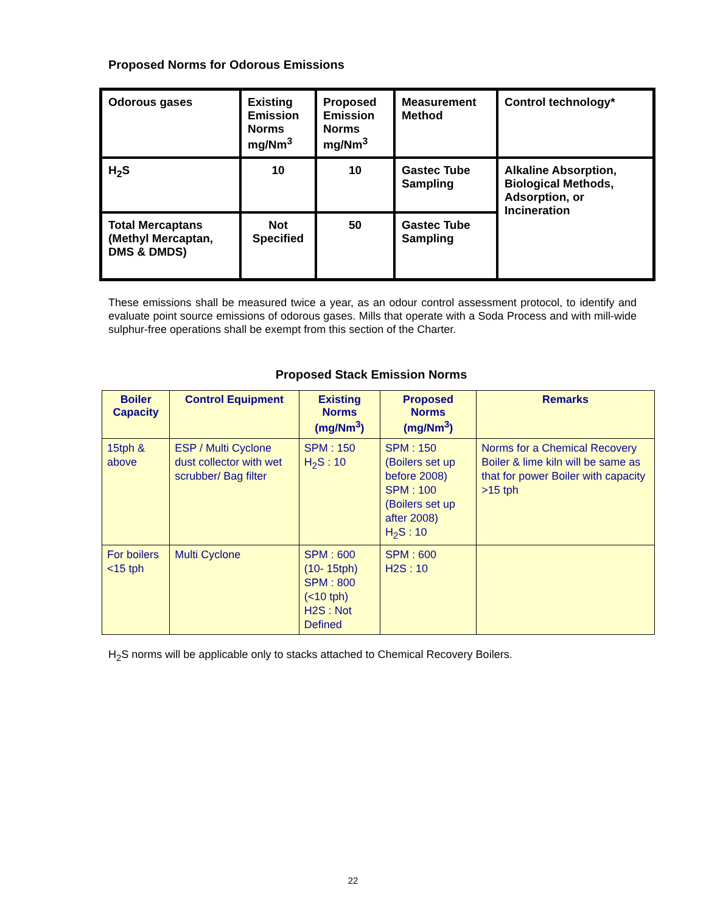Proposed Norms for Odorous Emissions
| Odorous gases | Existing Emission Norms mg/Nm<sup>3</sup> | Proposed Emission Norms mg/Nm<sup>3</sup> | Measurement Method | Control technology* |
| H<sub>2</sub>S | 10 | 10 | Gastec Tube Sampling | Alkaline Absorption, Biological Methods, Adsorption, or Incineration |
| Total Mercaptans (Methyl Mercaptan, DMS & DMDS) | Not Specified | 50 | Gastec Tube Sampling | |
These emissions shall be measured twice a year, as an odour control assessment protocol, to identify and evaluate point source emissions of odorous gases. Mills that operate with a Soda Process and with mill-wide sulphur-free operations shall be exempt from this section of the Charter.
Proposed Stack Emission Norms
| Boiler Capacity | Control Equipment | Existing Norms (mg/Nm<sup>3</sup>) | Proposed Norms (mg/Nm<sup>3</sup>) | Remarks |
| --- | --- | --- | --- | --- |
| 15tph & above | ESP / Multi Cyclone dust collector with wet scrubber/ Bag filter | SPM : 150 H<sub>2</sub>S : 10 | SPM : 150 (Boilers set up before 2008) SPM : 100 (Boilers set up after 2008) H<sub>2</sub>S : 10 | Norms for a Chemical Recovery Boiler & lime kiln will be same as that for power Boiler with capacity >15 tph |
| For boilers <15 tph | Multi Cyclone | SPM : 600 (10- 15tph) SPM : 800 (<10 tph) H2S : Not Defined | SPM : 600 H2S : 10 | |
H<sub>2</sub>S norms will be applicable only to stacks attached to Chemical Recovery Boilers.
22